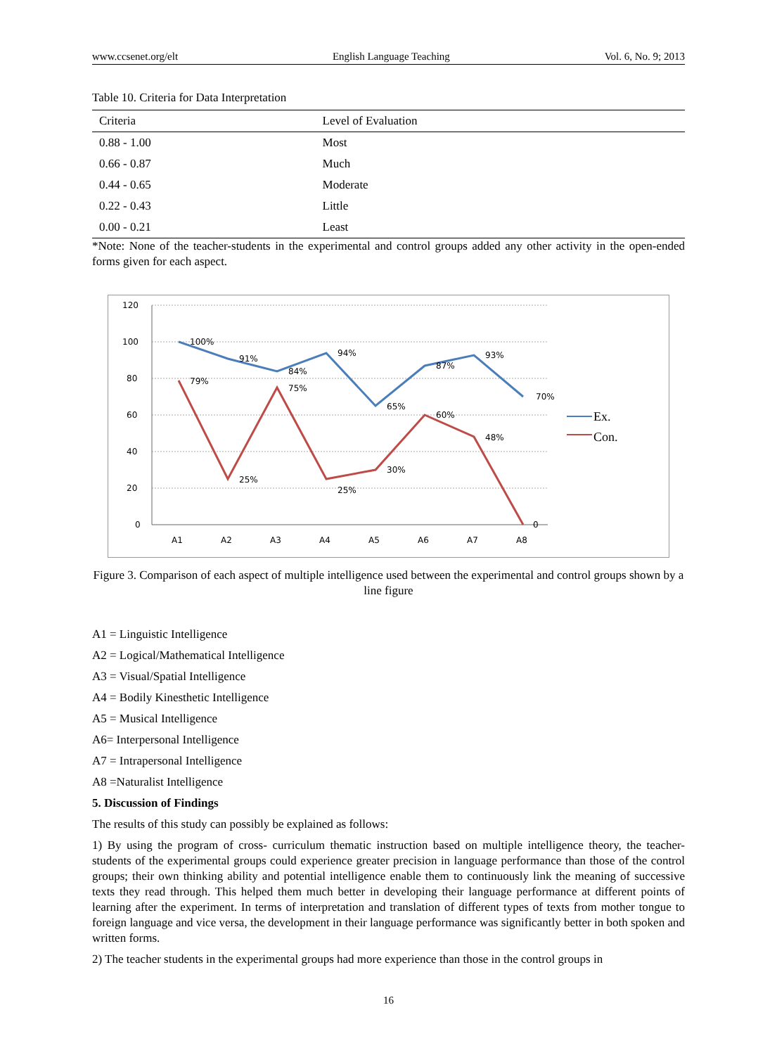www.ccsenet.org/elt English Language Teaching Vol. 6, No. 9; 2013
Table 10. Criteria for Data Interpretation
| Criteria | Level of Evaluation |
| --- | --- |
| 0.88 - 1.00 | Most |
| 0.66 - 0.87 | Much |
| 0.44 - 0.65 | Moderate |
| 0.22 - 0.43 | Little |
| 0.00 - 0.21 | Least |
*Note: None of the teacher-students in the experimental and control groups added any other activity in the open-ended forms given for each aspect.
120
100
80
60
40
20
0
A1
A2
A3
A4
A5
A6
A7
A8
100%
91%
84%
94%
65%
87%
93%
70%
79%
25%
75%
25%
30%
60%
48%
0
Ex.
Con.
Figure 3. Comparison of each aspect of multiple intelligence used between the experimental and control groups shown by a line figure
A1 = Linguistic Intelligence
A2 = Logical/Mathematical Intelligence
A3 = Visual/Spatial Intelligence
A4 = Bodily Kinesthetic Intelligence
A5 = Musical Intelligence
A6= Interpersonal Intelligence
A7 = Intrapersonal Intelligence
A8 =Naturalist Intelligence
5. Discussion of Findings
The results of this study can possibly be explained as follows:
1) By using the program of cross- curriculum thematic instruction based on multiple intelligence theory, the teacher-students of the experimental groups could experience greater precision in language performance than those of the control groups; their own thinking ability and potential intelligence enable them to continuously link the meaning of successive texts they read through. This helped them much better in developing their language performance at different points of learning after the experiment. In terms of interpretation and translation of different types of texts from mother tongue to foreign language and vice versa, the development in their language performance was significantly better in both spoken and written forms.
2) The teacher students in the experimental groups had more experience than those in the control groups in
16